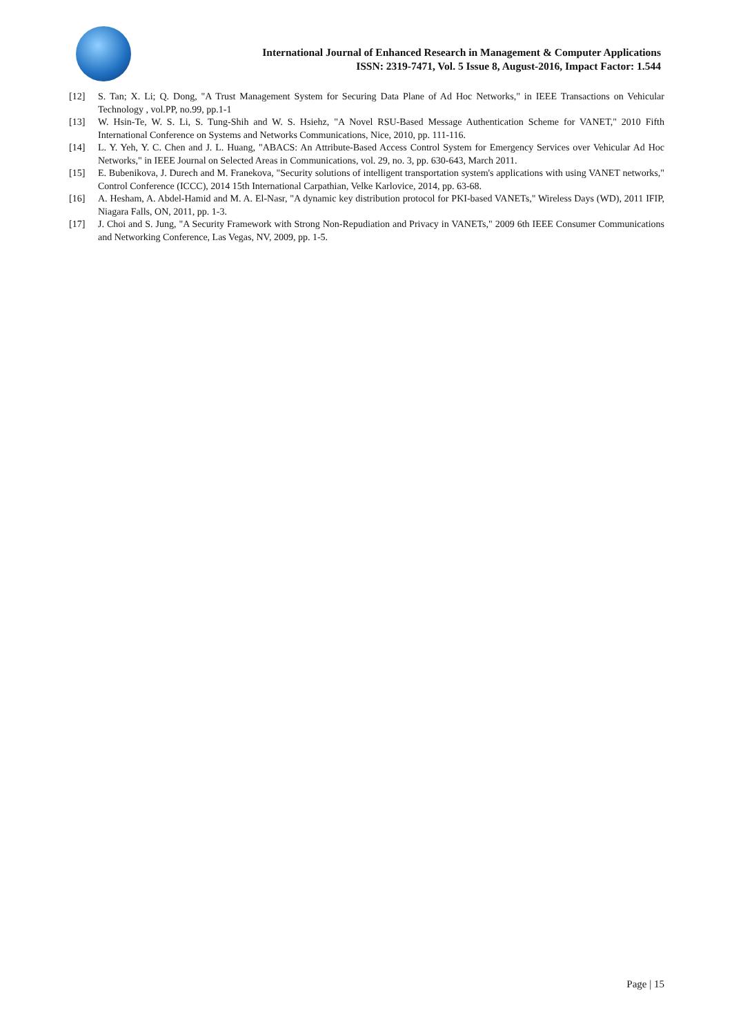International Journal of Enhanced Research in Management & Computer Applications
ISSN: 2319-7471, Vol. 5 Issue 8, August-2016, Impact Factor: 1.544
[12] S. Tan; X. Li; Q. Dong, "A Trust Management System for Securing Data Plane of Ad Hoc Networks," in IEEE Transactions on Vehicular Technology , vol.PP, no.99, pp.1-1
[13] W. Hsin-Te, W. S. Li, S. Tung-Shih and W. S. Hsiehz, "A Novel RSU-Based Message Authentication Scheme for VANET," 2010 Fifth International Conference on Systems and Networks Communications, Nice, 2010, pp. 111-116.
[14] L. Y. Yeh, Y. C. Chen and J. L. Huang, "ABACS: An Attribute-Based Access Control System for Emergency Services over Vehicular Ad Hoc Networks," in IEEE Journal on Selected Areas in Communications, vol. 29, no. 3, pp. 630-643, March 2011.
[15] E. Bubenikova, J. Durech and M. Franekova, "Security solutions of intelligent transportation system's applications with using VANET networks," Control Conference (ICCC), 2014 15th International Carpathian, Velke Karlovice, 2014, pp. 63-68.
[16] A. Hesham, A. Abdel-Hamid and M. A. El-Nasr, "A dynamic key distribution protocol for PKI-based VANETs," Wireless Days (WD), 2011 IFIP, Niagara Falls, ON, 2011, pp. 1-3.
[17] J. Choi and S. Jung, "A Security Framework with Strong Non-Repudiation and Privacy in VANETs," 2009 6th IEEE Consumer Communications and Networking Conference, Las Vegas, NV, 2009, pp. 1-5.
Page | 15